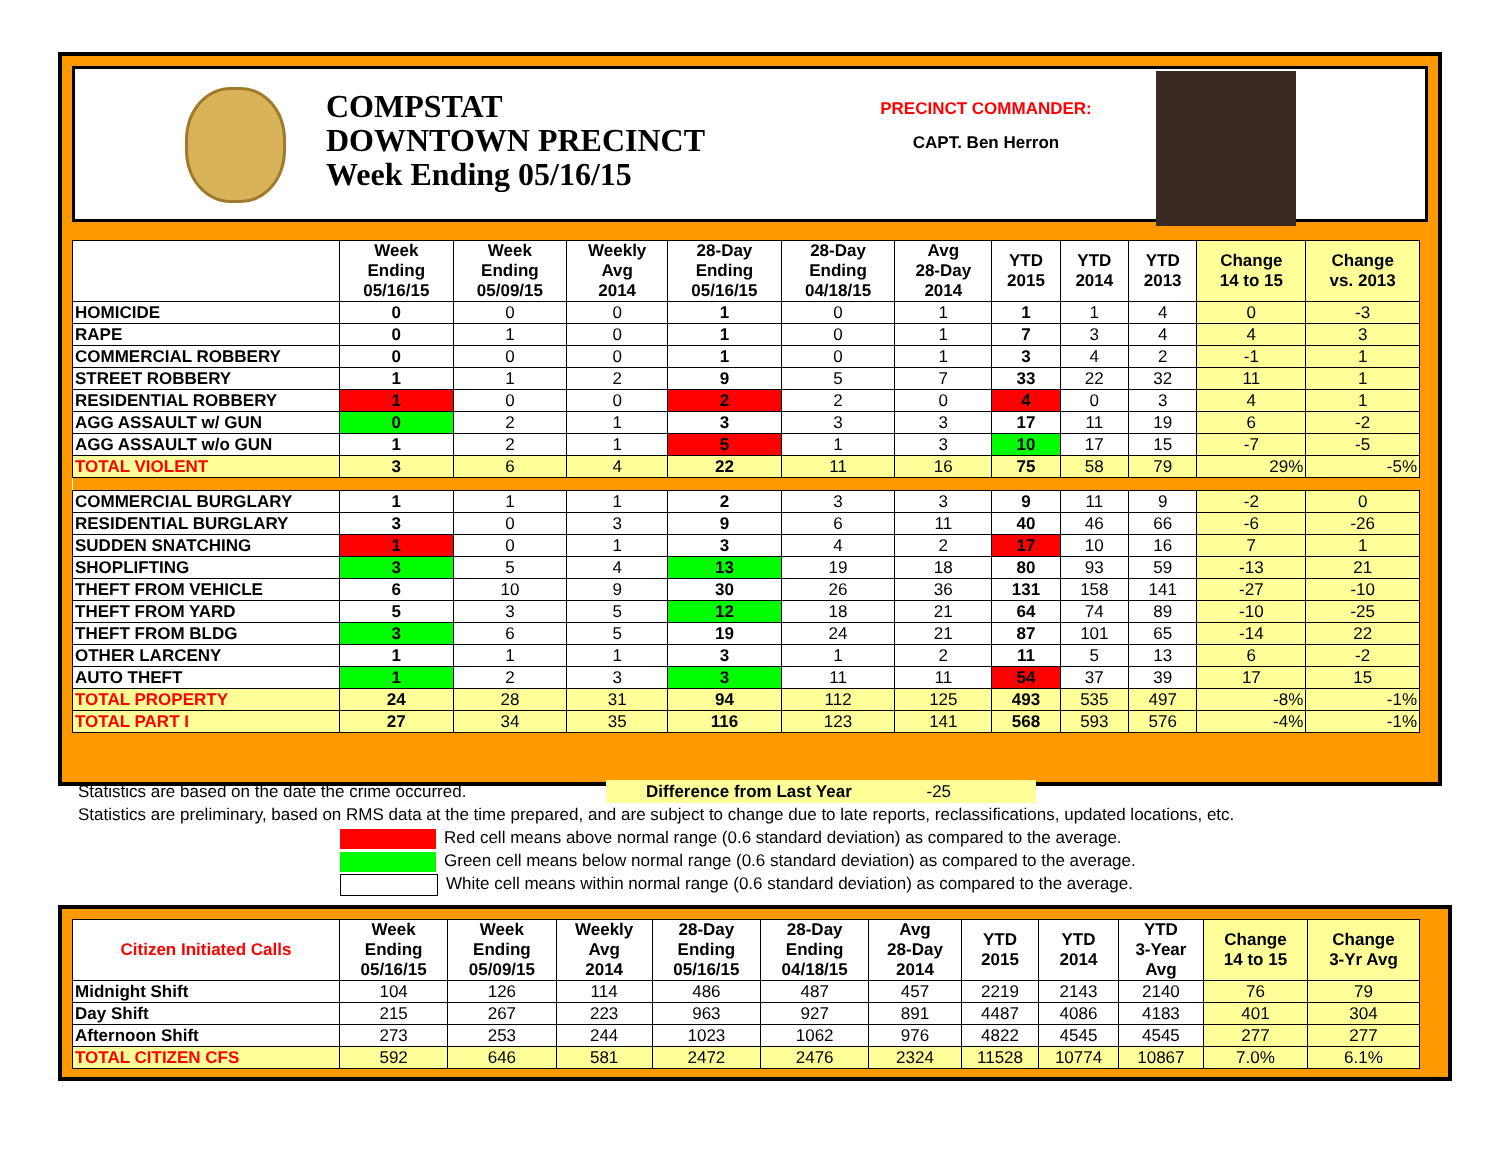COMPSTAT
DOWNTOWN PRECINCT
Week Ending 05/16/15
PRECINCT COMMANDER:
CAPT. Ben Herron
| | Week Ending 05/16/15 | Week Ending 05/09/15 | Weekly Avg 2014 | 28-Day Ending 05/16/15 | 28-Day Ending 04/18/15 | Avg 28-Day 2014 | YTD 2015 | YTD 2014 | YTD 2013 | Change 14 to 15 | Change vs. 2013 |
| --- | --- | --- | --- | --- | --- | --- | --- | --- | --- | --- | --- |
| HOMICIDE | 0 | 0 | 0 | 1 | 0 | 1 | 1 | 1 | 4 | 0 | -3 |
| RAPE | 0 | 1 | 0 | 1 | 0 | 1 | 7 | 3 | 4 | 4 | 3 |
| COMMERCIAL ROBBERY | 0 | 0 | 0 | 1 | 0 | 1 | 3 | 4 | 2 | -1 | 1 |
| STREET ROBBERY | 1 | 1 | 2 | 9 | 5 | 7 | 33 | 22 | 32 | 11 | 1 |
| RESIDENTIAL ROBBERY | 1 | 0 | 0 | 2 | 2 | 0 | 4 | 0 | 3 | 4 | 1 |
| AGG ASSAULT w/ GUN | 0 | 2 | 1 | 3 | 3 | 3 | 17 | 11 | 19 | 6 | -2 |
| AGG ASSAULT w/o GUN | 1 | 2 | 1 | 5 | 1 | 3 | 10 | 17 | 15 | -7 | -5 |
| TOTAL VIOLENT | 3 | 6 | 4 | 22 | 11 | 16 | 75 | 58 | 79 | 29% | -5% |
| COMMERCIAL BURGLARY | 1 | 1 | 1 | 2 | 3 | 3 | 9 | 11 | 9 | -2 | 0 |
| RESIDENTIAL BURGLARY | 3 | 0 | 3 | 9 | 6 | 11 | 40 | 46 | 66 | -6 | -26 |
| SUDDEN SNATCHING | 1 | 0 | 1 | 3 | 4 | 2 | 17 | 10 | 16 | 7 | 1 |
| SHOPLIFTING | 3 | 5 | 4 | 13 | 19 | 18 | 80 | 93 | 59 | -13 | 21 |
| THEFT FROM VEHICLE | 6 | 10 | 9 | 30 | 26 | 36 | 131 | 158 | 141 | -27 | -10 |
| THEFT FROM YARD | 5 | 3 | 5 | 12 | 18 | 21 | 64 | 74 | 89 | -10 | -25 |
| THEFT FROM BLDG | 3 | 6 | 5 | 19 | 24 | 21 | 87 | 101 | 65 | -14 | 22 |
| OTHER LARCENY | 1 | 1 | 1 | 3 | 1 | 2 | 11 | 5 | 13 | 6 | -2 |
| AUTO THEFT | 1 | 2 | 3 | 3 | 11 | 11 | 54 | 37 | 39 | 17 | 15 |
| TOTAL PROPERTY | 24 | 28 | 31 | 94 | 112 | 125 | 493 | 535 | 497 | -8% | -1% |
| TOTAL PART I | 27 | 34 | 35 | 116 | 123 | 141 | 568 | 593 | 576 | -4% | -1% |
Statistics are based on the date the crime occurred. Difference from Last Year -25
Statistics are preliminary, based on RMS data at the time prepared, and are subject to change due to late reports, reclassifications, updated locations, etc.
Red cell means above normal range (0.6 standard deviation) as compared to the average.
Green cell means below normal range (0.6 standard deviation) as compared to the average.
White cell means within normal range (0.6 standard deviation) as compared to the average.
| Citizen Initiated Calls | Week Ending 05/16/15 | Week Ending 05/09/15 | Weekly Avg 2014 | 28-Day Ending 05/16/15 | 28-Day Ending 04/18/15 | Avg 28-Day 2014 | YTD 2015 | YTD 2014 | YTD 3-Year Avg | Change 14 to 15 | Change 3-Yr Avg |
| --- | --- | --- | --- | --- | --- | --- | --- | --- | --- | --- | --- |
| Midnight Shift | 104 | 126 | 114 | 486 | 487 | 457 | 2219 | 2143 | 2140 | 76 | 79 |
| Day Shift | 215 | 267 | 223 | 963 | 927 | 891 | 4487 | 4086 | 4183 | 401 | 304 |
| Afternoon Shift | 273 | 253 | 244 | 1023 | 1062 | 976 | 4822 | 4545 | 4545 | 277 | 277 |
| TOTAL CITIZEN CFS | 592 | 646 | 581 | 2472 | 2476 | 2324 | 11528 | 10774 | 10867 | 7.0% | 6.1% |